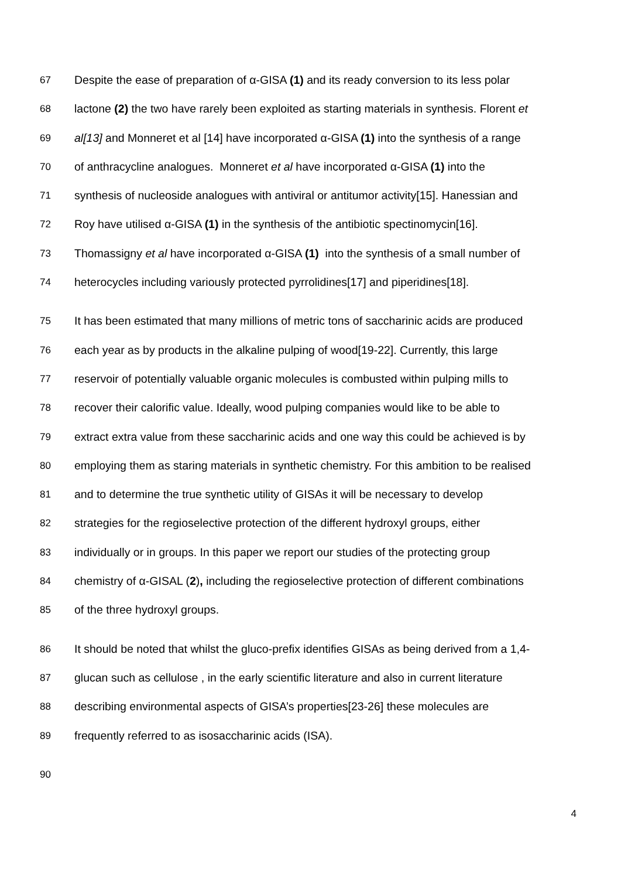67 Despite the ease of preparation of α-GISA (1) and its ready conversion to its less polar
68 lactone (2) the two have rarely been exploited as starting materials in synthesis. Florent et
69 al[13] and Monneret et al [14] have incorporated α-GISA (1) into the synthesis of a range
70 of anthracycline analogues. Monneret et al have incorporated α-GISA (1) into the
71 synthesis of nucleoside analogues with antiviral or antitumor activity[15]. Hanessian and
72 Roy have utilised α-GISA (1) in the synthesis of the antibiotic spectinomycin[16].
73 Thomassigny et al have incorporated α-GISA (1) into the synthesis of a small number of
74 heterocycles including variously protected pyrrolidines[17] and piperidines[18].
75 It has been estimated that many millions of metric tons of saccharinic acids are produced
76 each year as by products in the alkaline pulping of wood[19-22]. Currently, this large
77 reservoir of potentially valuable organic molecules is combusted within pulping mills to
78 recover their calorific value. Ideally, wood pulping companies would like to be able to
79 extract extra value from these saccharinic acids and one way this could be achieved is by
80 employing them as staring materials in synthetic chemistry. For this ambition to be realised
81 and to determine the true synthetic utility of GISAs it will be necessary to develop
82 strategies for the regioselective protection of the different hydroxyl groups, either
83 individually or in groups. In this paper we report our studies of the protecting group
84 chemistry of α-GISAL (2), including the regioselective protection of different combinations
85 of the three hydroxyl groups.
86 It should be noted that whilst the gluco-prefix identifies GISAs as being derived from a 1,4-
87 glucan such as cellulose , in the early scientific literature and also in current literature
88 describing environmental aspects of GISA’s properties[23-26] these molecules are
89 frequently referred to as isosaccharinic acids (ISA).
90
4